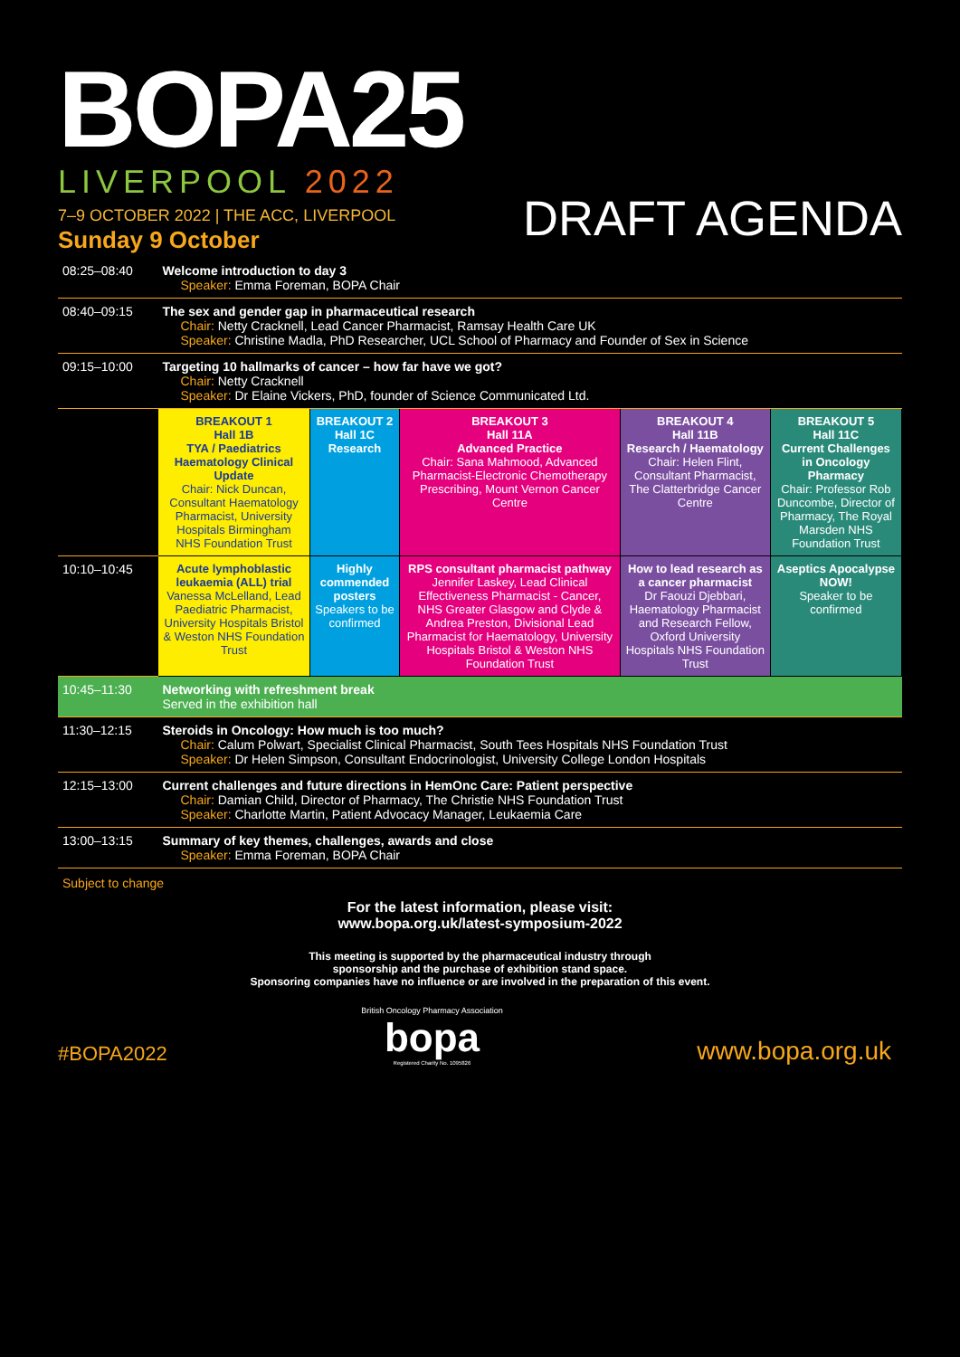BOPA25
LIVERPOOL 2022
7–9 OCTOBER 2022 | THE ACC, LIVERPOOL
DRAFT AGENDA
Sunday 9 October
| 08:25–08:40 | Welcome introduction to day 3 Speaker: Emma Foreman, BOPA Chair | | | | |
| 08:40–09:15 | The sex and gender gap in pharmaceutical research Chair: Netty Cracknell, Lead Cancer Pharmacist, Ramsay Health Care UK Speaker: Christine Madla, PhD Researcher, UCL School of Pharmacy and Founder of Sex in Science | | | | |
| 09:15–10:00 | Targeting 10 hallmarks of cancer – how far have we got? Chair: Netty Cracknell Speaker: Dr Elaine Vickers, PhD, founder of Science Communicated Ltd. | | | | |
| | BREAKOUT 1 Hall 1B TYA / Paediatrics Haematology Clinical Update Chair: Nick Duncan, Consultant Haematology Pharmacist, University Hospitals Birmingham NHS Foundation Trust | BREAKOUT 2 Hall 1C Research | BREAKOUT 3 Hall 11A Advanced Practice Chair: Sana Mahmood, Advanced Pharmacist-Electronic Chemotherapy Prescribing, Mount Vernon Cancer Centre | BREAKOUT 4 Hall 11B Research / Haematology Chair: Helen Flint, Consultant Pharmacist, The Clatterbridge Cancer Centre | BREAKOUT 5 Hall 11C Current Challenges in Oncology Pharmacy Chair: Professor Rob Duncombe, Director of Pharmacy, The Royal Marsden NHS Foundation Trust |
| 10:10–10:45 | Acute lymphoblastic leukaemia (ALL) trial Vanessa McLelland, Lead Paediatric Pharmacist, University Hospitals Bristol & Weston NHS Foundation Trust | Highly commended posters Speakers to be confirmed | RPS consultant pharmacist pathway Jennifer Laskey, Lead Clinical Effectiveness Pharmacist - Cancer, NHS Greater Glasgow and Clyde & Andrea Preston, Divisional Lead Pharmacist for Haematology, University Hospitals Bristol & Weston NHS Foundation Trust | How to lead research as a cancer pharmacist Dr Faouzi Djebbari, Haematology Pharmacist and Research Fellow, Oxford University Hospitals NHS Foundation Trust | Aseptics Apocalypse NOW! Speaker to be confirmed |
| 10:45–11:30 | Networking with refreshment break Served in the exhibition hall | | | | |
| 11:30–12:15 | Steroids in Oncology: How much is too much? Chair: Calum Polwart, Specialist Clinical Pharmacist, South Tees Hospitals NHS Foundation Trust Speaker: Dr Helen Simpson, Consultant Endocrinologist, University College London Hospitals | | | | |
| 12:15–13:00 | Current challenges and future directions in HemOnc Care: Patient perspective Chair: Damian Child, Director of Pharmacy, The Christie NHS Foundation Trust Speaker: Charlotte Martin, Patient Advocacy Manager, Leukaemia Care | | | | |
| 13:00–13:15 | Summary of key themes, challenges, awards and close Speaker: Emma Foreman, BOPA Chair | | | | |
Subject to change
For the latest information, please visit:
www.bopa.org.uk/latest-symposium-2022
This meeting is supported by the pharmaceutical industry through
sponsorship and the purchase of exhibition stand space.
Sponsoring companies have no influence or are involved in the preparation of this event.
#BOPA2022
British Oncology Pharmacy Association
bopa
Registered Charity No. 1095826
www.bopa.org.uk